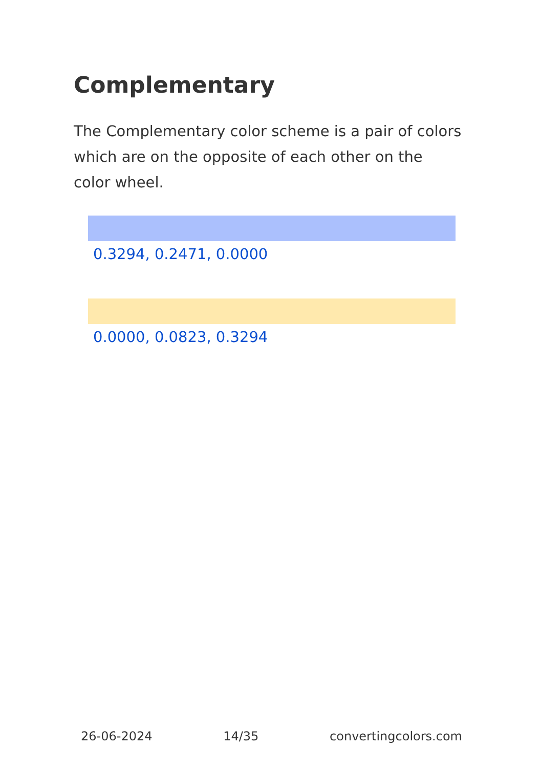Complementary
The Complementary color scheme is a pair of colors which are on the opposite of each other on the color wheel.
0.3294, 0.2471, 0.0000
0.0000, 0.0823, 0.3294
26-06-2024 14/35 convertingcolors.com